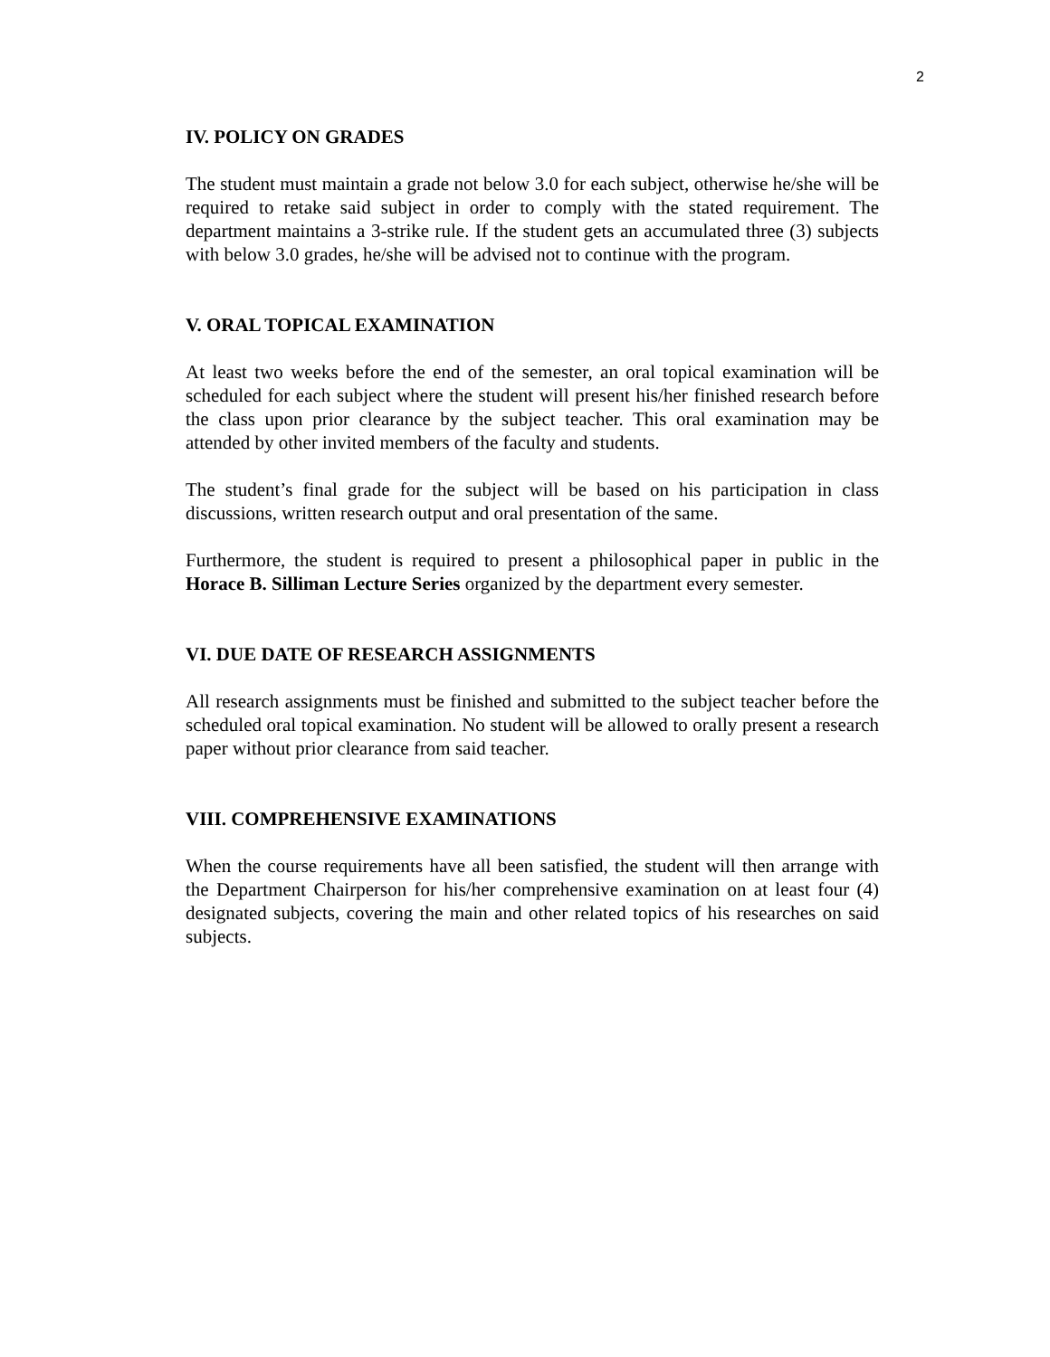2
IV. POLICY ON GRADES
The student must maintain a grade not below 3.0 for each subject, otherwise he/she will be required to retake said subject in order to comply with the stated requirement. The department maintains a 3-strike rule. If the student gets an accumulated three (3) subjects with below 3.0 grades, he/she will be advised not to continue with the program.
V. ORAL TOPICAL EXAMINATION
At least two weeks before the end of the semester, an oral topical examination will be scheduled for each subject where the student will present his/her finished research before the class upon prior clearance by the subject teacher. This oral examination may be attended by other invited members of the faculty and students.
The student’s final grade for the subject will be based on his participation in class discussions, written research output and oral presentation of the same.
Furthermore, the student is required to present a philosophical paper in public in the Horace B. Silliman Lecture Series organized by the department every semester.
VI. DUE DATE OF RESEARCH ASSIGNMENTS
All research assignments must be finished and submitted to the subject teacher before the scheduled oral topical examination. No student will be allowed to orally present a research paper without prior clearance from said teacher.
VIII. COMPREHENSIVE EXAMINATIONS
When the course requirements have all been satisfied, the student will then arrange with the Department Chairperson for his/her comprehensive examination on at least four (4) designated subjects, covering the main and other related topics of his researches on said subjects.